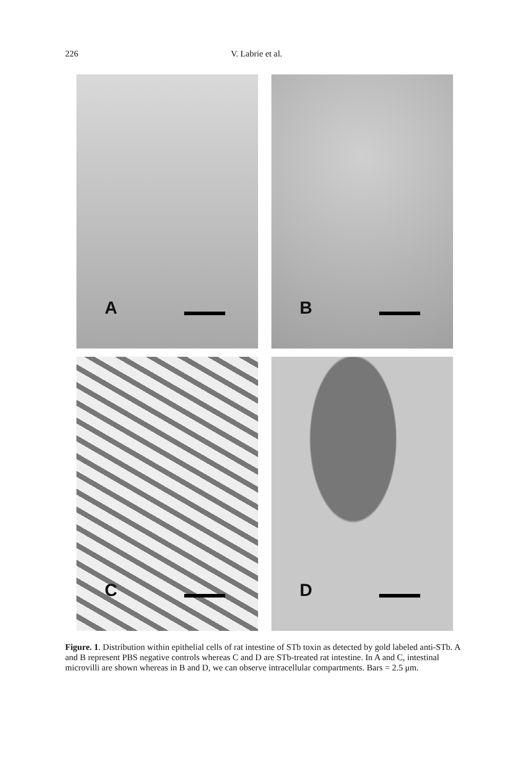226
V. Labrie et al.
A
B
C
D
Figure. 1. Distribution within epithelial cells of rat intestine of STb toxin as detected by gold labeled anti-STb. A and B represent PBS negative controls whereas C and D are STb-treated rat intestine. In A and C, intestinal microvilli are shown whereas in B and D, we can observe intracellular compartments. Bars = 2.5 μm.